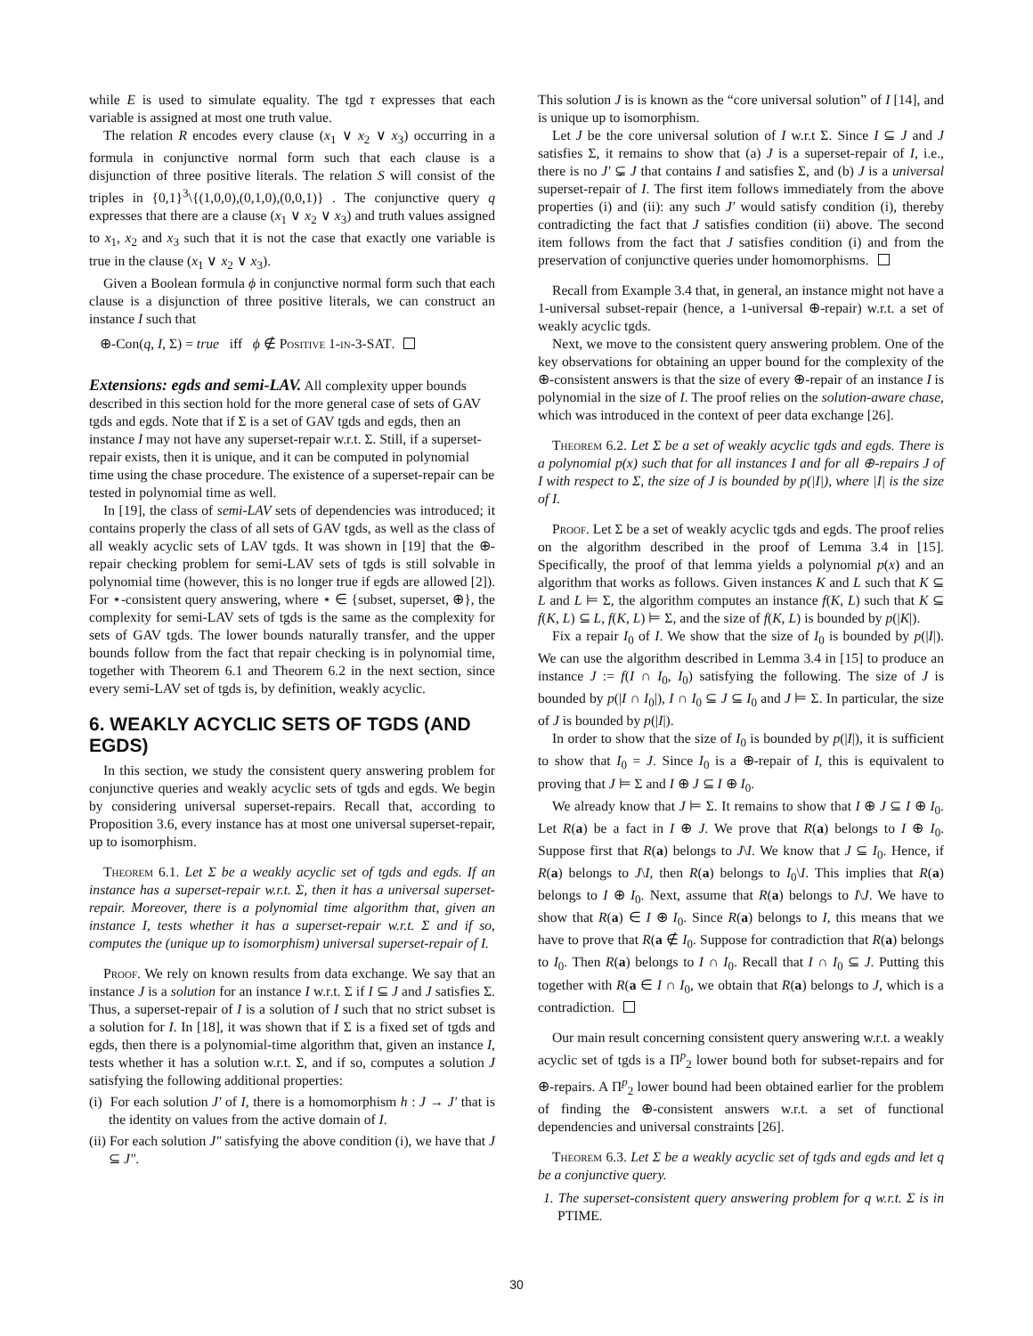while E is used to simulate equality. The tgd τ expresses that each variable is assigned at most one truth value.
The relation R encodes every clause (x<sub>1</sub> ∨ x<sub>2</sub> ∨ x<sub>3</sub>) occurring in a formula in conjunctive normal form such that each clause is a disjunction of three positive literals. The relation S will consist of the triples in {0,1}<sup>3</sup>\{(1,0,0),(0,1,0),(0,0,1)} . The conjunctive query q expresses that there are a clause (x<sub>1</sub> ∨ x<sub>2</sub> ∨ x<sub>3</sub>) and truth values assigned to x<sub>1</sub>, x<sub>2</sub> and x<sub>3</sub> such that it is not the case that exactly one variable is true in the clause (x<sub>1</sub> ∨ x<sub>2</sub> ∨ x<sub>3</sub>).
Given a Boolean formula ϕ in conjunctive normal form such that each clause is a disjunction of three positive literals, we can construct an instance I such that
⊕-Con(q, I, Σ) = true iff ϕ ∉ Positive 1-in-3-SAT.
Extensions: egds and semi-LAV.
All complexity upper bounds described in this section hold for the more general case of sets of GAV tgds and egds. Note that if Σ is a set of GAV tgds and egds, then an instance I may not have any superset-repair w.r.t. Σ. Still, if a superset-repair exists, then it is unique, and it can be computed in polynomial time using the chase procedure. The existence of a superset-repair can be tested in polynomial time as well.
In [19], the class of semi-LAV sets of dependencies was introduced; it contains properly the class of all sets of GAV tgds, as well as the class of all weakly acyclic sets of LAV tgds. It was shown in [19] that the ⊕-repair checking problem for semi-LAV sets of tgds is still solvable in polynomial time (however, this is no longer true if egds are allowed [2]). For ⋆-consistent query answering, where ⋆ ∈ {subset, superset, ⊕}, the complexity for semi-LAV sets of tgds is the same as the complexity for sets of GAV tgds. The lower bounds naturally transfer, and the upper bounds follow from the fact that repair checking is in polynomial time, together with Theorem 6.1 and Theorem 6.2 in the next section, since every semi-LAV set of tgds is, by definition, weakly acyclic.
6. WEAKLY ACYCLIC SETS OF TGDS (AND EGDS)
In this section, we study the consistent query answering problem for conjunctive queries and weakly acyclic sets of tgds and egds. We begin by considering universal superset-repairs. Recall that, according to Proposition 3.6, every instance has at most one universal superset-repair, up to isomorphism.
Theorem 6.1. Let Σ be a weakly acyclic set of tgds and egds. If an instance has a superset-repair w.r.t. Σ, then it has a universal superset-repair. Moreover, there is a polynomial time algorithm that, given an instance I, tests whether it has a superset-repair w.r.t. Σ and if so, computes the (unique up to isomorphism) universal superset-repair of I.
Proof. We rely on known results from data exchange. We say that an instance J is a solution for an instance I w.r.t. Σ if I ⊆ J and J satisfies Σ. Thus, a superset-repair of I is a solution of I such that no strict subset is a solution for I. In [18], it was shown that if Σ is a fixed set of tgds and egds, then there is a polynomial-time algorithm that, given an instance I, tests whether it has a solution w.r.t. Σ, and if so, computes a solution J satisfying the following additional properties:
(i) For each solution J′ of I, there is a homomorphism h : J → J′ that is the identity on values from the active domain of I.
(ii) For each solution J″ satisfying the above condition (i), we have that J ⊆ J″.
This solution J is is known as the “core universal solution” of I [14], and is unique up to isomorphism.
Let J be the core universal solution of I w.r.t Σ. Since I ⊆ J and J satisfies Σ, it remains to show that (a) J is a superset-repair of I, i.e., there is no J′ ⊊ J that contains I and satisfies Σ, and (b) J is a universal superset-repair of I. The first item follows immediately from the above properties (i) and (ii): any such J′ would satisfy condition (i), thereby contradicting the fact that J satisfies condition (ii) above. The second item follows from the fact that J satisfies condition (i) and from the preservation of conjunctive queries under homomorphisms.
Recall from Example 3.4 that, in general, an instance might not have a 1-universal subset-repair (hence, a 1-universal ⊕-repair) w.r.t. a set of weakly acyclic tgds.
Next, we move to the consistent query answering problem. One of the key observations for obtaining an upper bound for the complexity of the ⊕-consistent answers is that the size of every ⊕-repair of an instance I is polynomial in the size of I. The proof relies on the solution-aware chase, which was introduced in the context of peer data exchange [26].
Theorem 6.2. Let Σ be a set of weakly acyclic tgds and egds. There is a polynomial p(x) such that for all instances I and for all ⊕-repairs J of I with respect to Σ, the size of J is bounded by p(|I|), where |I| is the size of I.
Proof. Let Σ be a set of weakly acyclic tgds and egds. The proof relies on the algorithm described in the proof of Lemma 3.4 in [15]. Specifically, the proof of that lemma yields a polynomial p(x) and an algorithm that works as follows. Given instances K and L such that K ⊆ L and L ⊨ Σ, the algorithm computes an instance f(K, L) such that K ⊆ f(K, L) ⊆ L, f(K, L) ⊨ Σ, and the size of f(K, L) is bounded by p(|K|).
Fix a repair I<sub>0</sub> of I. We show that the size of I<sub>0</sub> is bounded by p(|I|). We can use the algorithm described in Lemma 3.4 in [15] to produce an instance J := f(I ∩ I<sub>0</sub>, I<sub>0</sub>) satisfying the following. The size of J is bounded by p(|I ∩ I<sub>0</sub>|), I ∩ I<sub>0</sub> ⊆ J ⊆ I<sub>0</sub> and J ⊨ Σ. In particular, the size of J is bounded by p(|I|).
In order to show that the size of I<sub>0</sub> is bounded by p(|I|), it is sufficient to show that I<sub>0</sub> = J. Since I<sub>0</sub> is a ⊕-repair of I, this is equivalent to proving that J ⊨ Σ and I ⊕ J ⊆ I ⊕ I<sub>0</sub>.
We already know that J ⊨ Σ. It remains to show that I ⊕ J ⊆ I ⊕ I<sub>0</sub>. Let R(a) be a fact in I ⊕ J. We prove that R(a) belongs to I ⊕ I<sub>0</sub>. Suppose first that R(a) belongs to J\I. We know that J ⊆ I<sub>0</sub>. Hence, if R(a) belongs to J\I, then R(a) belongs to I<sub>0</sub>\I. This implies that R(a) belongs to I ⊕ I<sub>0</sub>. Next, assume that R(a) belongs to I\J. We have to show that R(a) ∈ I ⊕ I<sub>0</sub>. Since R(a) belongs to I, this means that we have to prove that R(a ∉ I<sub>0</sub>. Suppose for contradiction that R(a) belongs to I<sub>0</sub>. Then R(a) belongs to I ∩ I<sub>0</sub>. Recall that I ∩ I<sub>0</sub> ⊆ J. Putting this together with R(a ∈ I ∩ I<sub>0</sub>, we obtain that R(a) belongs to J, which is a contradiction.
Our main result concerning consistent query answering w.r.t. a weakly acyclic set of tgds is a Π<sup>p</sup><sub>2</sub> lower bound both for subset-repairs and for ⊕-repairs. A Π<sup>p</sup><sub>2</sub> lower bound had been obtained earlier for the problem of finding the ⊕-consistent answers w.r.t. a set of functional dependencies and universal constraints [26].
Theorem 6.3. Let Σ be a weakly acyclic set of tgds and egds and let q be a conjunctive query.
1. The superset-consistent query answering problem for q w.r.t. Σ is in PTIME.
30